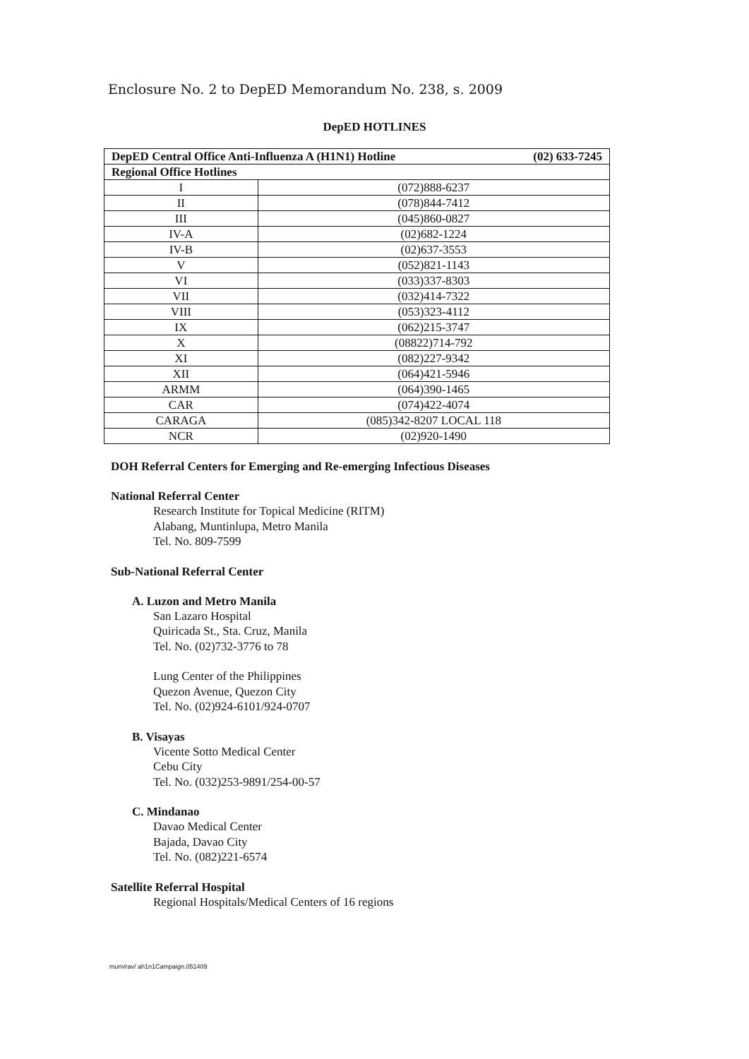Enclosure No. 2 to DepED Memorandum No. 238, s. 2009
DepED HOTLINES
| DepED Central Office Anti-Influenza A (H1N1) Hotline (02) 633-7245 | |
| --- | --- |
| Regional Office Hotlines | |
| I | (072)888-6237 |
| II | (078)844-7412 |
| III | (045)860-0827 |
| IV-A | (02)682-1224 |
| IV-B | (02)637-3553 |
| V | (052)821-1143 |
| VI | (033)337-8303 |
| VII | (032)414-7322 |
| VIII | (053)323-4112 |
| IX | (062)215-3747 |
| X | (08822)714-792 |
| XI | (082)227-9342 |
| XII | (064)421-5946 |
| ARMM | (064)390-1465 |
| CAR | (074)422-4074 |
| CARAGA | (085)342-8207 LOCAL 118 |
| NCR | (02)920-1490 |
DOH Referral Centers for Emerging and Re-emerging Infectious Diseases
National Referral Center
Research Institute for Topical Medicine (RITM)
Alabang, Muntinlupa, Metro Manila
Tel. No. 809-7599
Sub-National Referral Center
A. Luzon and Metro Manila
San Lazaro Hospital
Quiricada St., Sta. Cruz, Manila
Tel. No. (02)732-3776 to 78
Lung Center of the Philippines
Quezon Avenue, Quezon City
Tel. No. (02)924-6101/924-0707
B. Visayas
Vicente Sotto Medical Center
Cebu City
Tel. No. (032)253-9891/254-00-57
C. Mindanao
Davao Medical Center
Bajada, Davao City
Tel. No. (082)221-6574
Satellite Referral Hospital
Regional Hospitals/Medical Centers of 16 regions
mum/rav/ ah1n1Campaign.051409